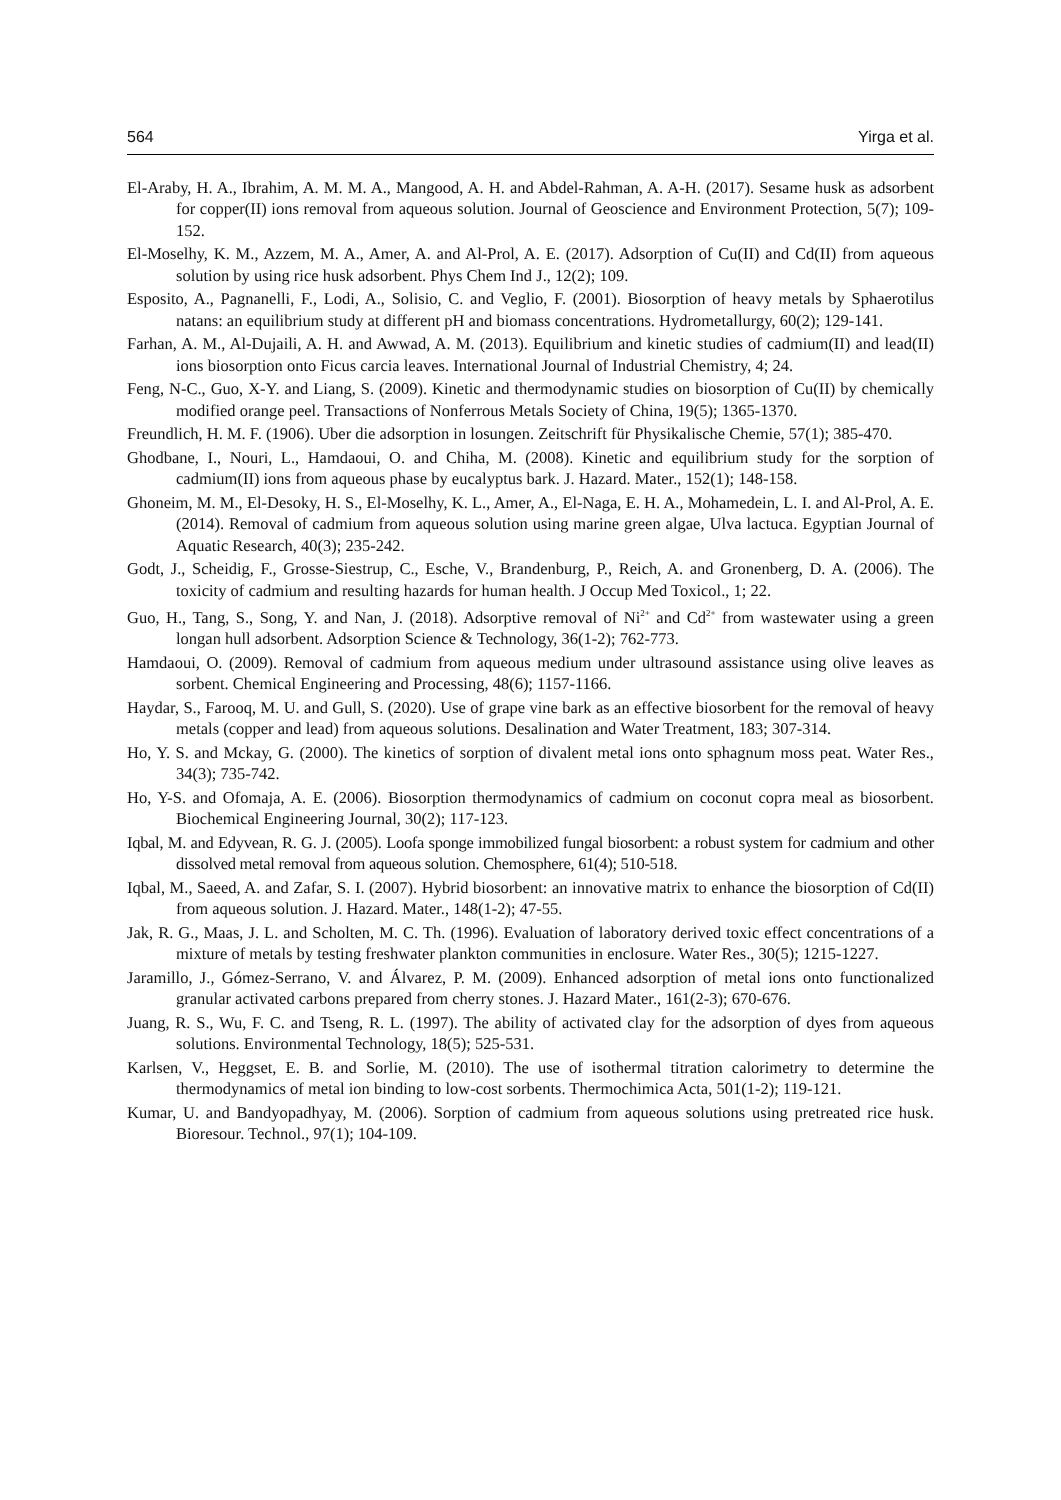564 Yirga et al.
El-Araby, H. A., Ibrahim, A. M. M. A., Mangood, A. H. and Abdel-Rahman, A. A-H. (2017). Sesame husk as adsorbent for copper(II) ions removal from aqueous solution. Journal of Geoscience and Environment Protection, 5(7); 109-152.
El-Moselhy, K. M., Azzem, M. A., Amer, A. and Al-Prol, A. E. (2017). Adsorption of Cu(II) and Cd(II) from aqueous solution by using rice husk adsorbent. Phys Chem Ind J., 12(2); 109.
Esposito, A., Pagnanelli, F., Lodi, A., Solisio, C. and Veglio, F. (2001). Biosorption of heavy metals by Sphaerotilus natans: an equilibrium study at different pH and biomass concentrations. Hydrometallurgy, 60(2); 129-141.
Farhan, A. M., Al-Dujaili, A. H. and Awwad, A. M. (2013). Equilibrium and kinetic studies of cadmium(II) and lead(II) ions biosorption onto Ficus carcia leaves. International Journal of Industrial Chemistry, 4; 24.
Feng, N-C., Guo, X-Y. and Liang, S. (2009). Kinetic and thermodynamic studies on biosorption of Cu(II) by chemically modified orange peel. Transactions of Nonferrous Metals Society of China, 19(5); 1365-1370.
Freundlich, H. M. F. (1906). Uber die adsorption in losungen. Zeitschrift für Physikalische Chemie, 57(1); 385-470.
Ghodbane, I., Nouri, L., Hamdaoui, O. and Chiha, M. (2008). Kinetic and equilibrium study for the sorption of cadmium(II) ions from aqueous phase by eucalyptus bark. J. Hazard. Mater., 152(1); 148-158.
Ghoneim, M. M., El-Desoky, H. S., El-Moselhy, K. L., Amer, A., El-Naga, E. H. A., Mohamedein, L. I. and Al-Prol, A. E. (2014). Removal of cadmium from aqueous solution using marine green algae, Ulva lactuca. Egyptian Journal of Aquatic Research, 40(3); 235-242.
Godt, J., Scheidig, F., Grosse-Siestrup, C., Esche, V., Brandenburg, P., Reich, A. and Gronenberg, D. A. (2006). The toxicity of cadmium and resulting hazards for human health. J Occup Med Toxicol., 1; 22.
Guo, H., Tang, S., Song, Y. and Nan, J. (2018). Adsorptive removal of Ni<sup>2+</sup> and Cd<sup>2+</sup> from wastewater using a green longan hull adsorbent. Adsorption Science & Technology, 36(1-2); 762-773.
Hamdaoui, O. (2009). Removal of cadmium from aqueous medium under ultrasound assistance using olive leaves as sorbent. Chemical Engineering and Processing, 48(6); 1157-1166.
Haydar, S., Farooq, M. U. and Gull, S. (2020). Use of grape vine bark as an effective biosorbent for the removal of heavy metals (copper and lead) from aqueous solutions. Desalination and Water Treatment, 183; 307-314.
Ho, Y. S. and Mckay, G. (2000). The kinetics of sorption of divalent metal ions onto sphagnum moss peat. Water Res., 34(3); 735-742.
Ho, Y-S. and Ofomaja, A. E. (2006). Biosorption thermodynamics of cadmium on coconut copra meal as biosorbent. Biochemical Engineering Journal, 30(2); 117-123.
Iqbal, M. and Edyvean, R. G. J. (2005). Loofa sponge immobilized fungal biosorbent: a robust system for cadmium and other dissolved metal removal from aqueous solution. Chemosphere, 61(4); 510-518.
Iqbal, M., Saeed, A. and Zafar, S. I. (2007). Hybrid biosorbent: an innovative matrix to enhance the biosorption of Cd(II) from aqueous solution. J. Hazard. Mater., 148(1-2); 47-55.
Jak, R. G., Maas, J. L. and Scholten, M. C. Th. (1996). Evaluation of laboratory derived toxic effect concentrations of a mixture of metals by testing freshwater plankton communities in enclosure. Water Res., 30(5); 1215-1227.
Jaramillo, J., Gómez-Serrano, V. and Álvarez, P. M. (2009). Enhanced adsorption of metal ions onto functionalized granular activated carbons prepared from cherry stones. J. Hazard Mater., 161(2-3); 670-676.
Juang, R. S., Wu, F. C. and Tseng, R. L. (1997). The ability of activated clay for the adsorption of dyes from aqueous solutions. Environmental Technology, 18(5); 525-531.
Karlsen, V., Heggset, E. B. and Sorlie, M. (2010). The use of isothermal titration calorimetry to determine the thermodynamics of metal ion binding to low-cost sorbents. Thermochimica Acta, 501(1-2); 119-121.
Kumar, U. and Bandyopadhyay, M. (2006). Sorption of cadmium from aqueous solutions using pretreated rice husk. Bioresour. Technol., 97(1); 104-109.